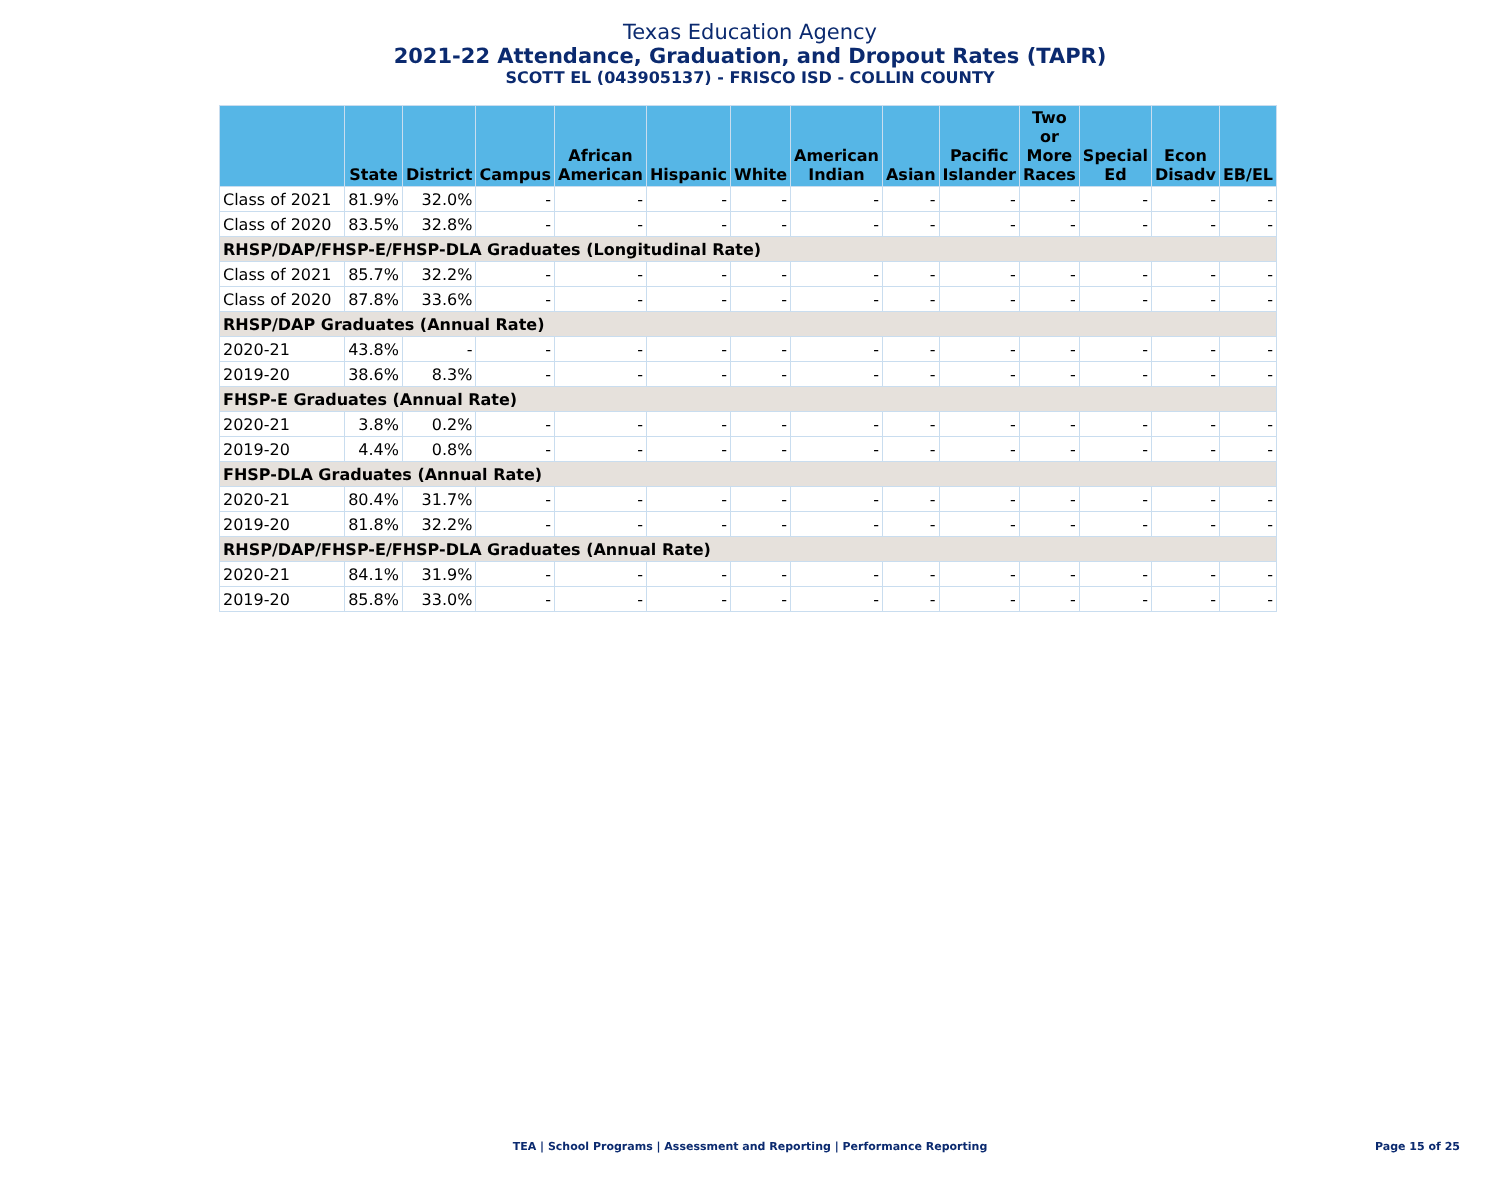Texas Education Agency
2021-22 Attendance, Graduation, and Dropout Rates (TAPR)
SCOTT EL (043905137) - FRISCO ISD - COLLIN COUNTY
| | State | District | Campus | African American | Hispanic | White | American Indian | Asian | Pacific Islander | Two or More Races | Special Ed | Econ Disadv | EB/EL |
| --- | --- | --- | --- | --- | --- | --- | --- | --- | --- | --- | --- | --- | --- |
| Class of 2021 | 81.9% | 32.0% | - | - | - | - | - | - | - | - | - | - | - |
| Class of 2020 | 83.5% | 32.8% | - | - | - | - | - | - | - | - | - | - | - |
| RHSP/DAP/FHSP-E/FHSP-DLA Graduates (Longitudinal Rate) | | | | | | | | | | | | | |
| Class of 2021 | 85.7% | 32.2% | - | - | - | - | - | - | - | - | - | - | - |
| Class of 2020 | 87.8% | 33.6% | - | - | - | - | - | - | - | - | - | - | - |
| RHSP/DAP Graduates (Annual Rate) | | | | | | | | | | | | | |
| 2020-21 | 43.8% | - | - | - | - | - | - | - | - | - | - | - | - |
| 2019-20 | 38.6% | 8.3% | - | - | - | - | - | - | - | - | - | - | - |
| FHSP-E Graduates (Annual Rate) | | | | | | | | | | | | | |
| 2020-21 | 3.8% | 0.2% | - | - | - | - | - | - | - | - | - | - | - |
| 2019-20 | 4.4% | 0.8% | - | - | - | - | - | - | - | - | - | - | - |
| FHSP-DLA Graduates (Annual Rate) | | | | | | | | | | | | | |
| 2020-21 | 80.4% | 31.7% | - | - | - | - | - | - | - | - | - | - | - |
| 2019-20 | 81.8% | 32.2% | - | - | - | - | - | - | - | - | - | - | - |
| RHSP/DAP/FHSP-E/FHSP-DLA Graduates (Annual Rate) | | | | | | | | | | | | | |
| 2020-21 | 84.1% | 31.9% | - | - | - | - | - | - | - | - | - | - | - |
| 2019-20 | 85.8% | 33.0% | - | - | - | - | - | - | - | - | - | - | - |
TEA | School Programs | Assessment and Reporting | Performance Reporting
Page 15 of 25